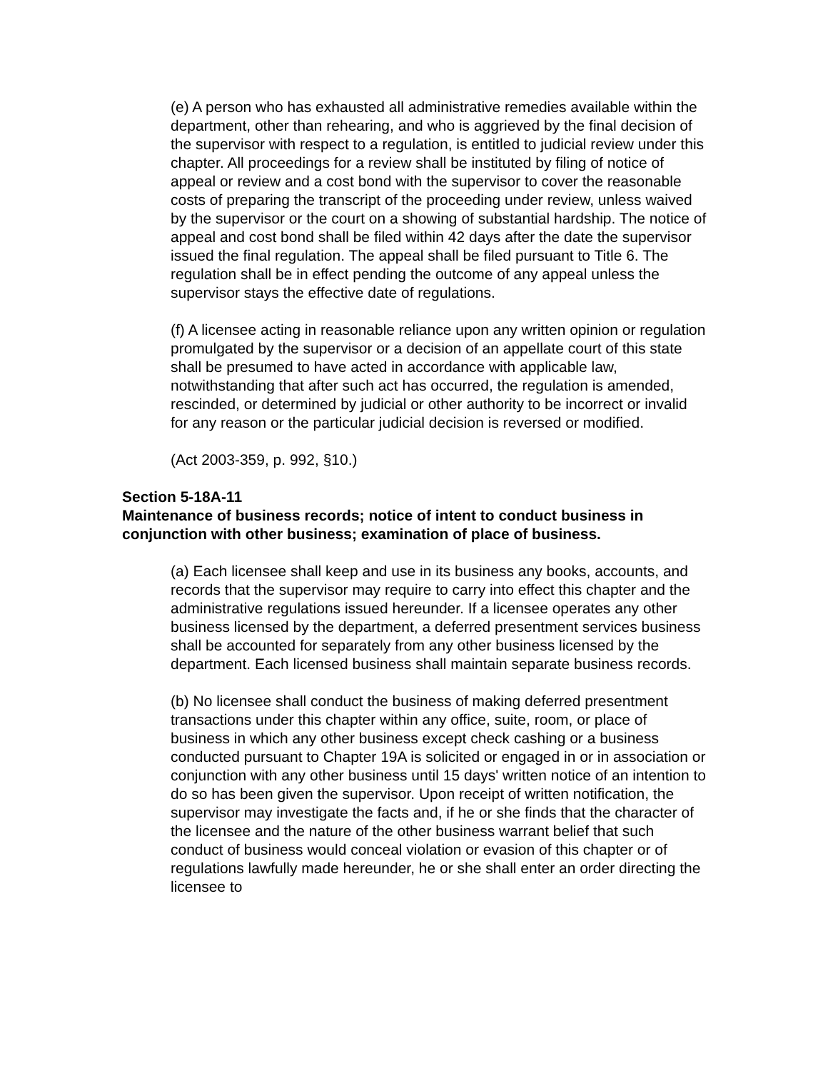(e) A person who has exhausted all administrative remedies available within the department, other than rehearing, and who is aggrieved by the final decision of the supervisor with respect to a regulation, is entitled to judicial review under this chapter. All proceedings for a review shall be instituted by filing of notice of appeal or review and a cost bond with the supervisor to cover the reasonable costs of preparing the transcript of the proceeding under review, unless waived by the supervisor or the court on a showing of substantial hardship. The notice of appeal and cost bond shall be filed within 42 days after the date the supervisor issued the final regulation. The appeal shall be filed pursuant to Title 6. The regulation shall be in effect pending the outcome of any appeal unless the supervisor stays the effective date of regulations.
(f) A licensee acting in reasonable reliance upon any written opinion or regulation promulgated by the supervisor or a decision of an appellate court of this state shall be presumed to have acted in accordance with applicable law, notwithstanding that after such act has occurred, the regulation is amended, rescinded, or determined by judicial or other authority to be incorrect or invalid for any reason or the particular judicial decision is reversed or modified.
(Act 2003-359, p. 992, §10.)
Section 5-18A-11
Maintenance of business records; notice of intent to conduct business in conjunction with other business; examination of place of business.
(a) Each licensee shall keep and use in its business any books, accounts, and records that the supervisor may require to carry into effect this chapter and the administrative regulations issued hereunder. If a licensee operates any other business licensed by the department, a deferred presentment services business shall be accounted for separately from any other business licensed by the department. Each licensed business shall maintain separate business records.
(b) No licensee shall conduct the business of making deferred presentment transactions under this chapter within any office, suite, room, or place of business in which any other business except check cashing or a business conducted pursuant to Chapter 19A is solicited or engaged in or in association or conjunction with any other business until 15 days' written notice of an intention to do so has been given the supervisor. Upon receipt of written notification, the supervisor may investigate the facts and, if he or she finds that the character of the licensee and the nature of the other business warrant belief that such conduct of business would conceal violation or evasion of this chapter or of regulations lawfully made hereunder, he or she shall enter an order directing the licensee to